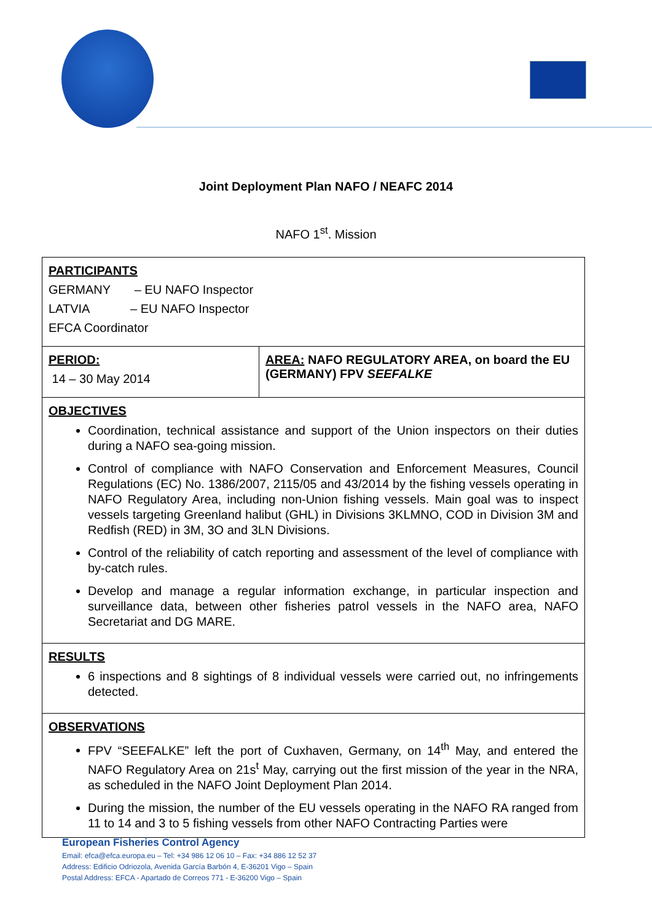Joint Deployment Plan NAFO / NEAFC 2014
NAFO 1<sup>st</sup>. Mission
| PARTICIPANTS GERMANY – EU NAFO Inspector LATVIA – EU NAFO Inspector EFCA Coordinator | |
| PERIOD: 14 – 30 May 2014 | AREA: NAFO REGULATORY AREA, on board the EU (GERMANY) FPV SEEFALKE |
| OBJECTIVES Coordination, technical assistance and support of the Union inspectors on their duties during a NAFO sea-going mission. Control of compliance with NAFO Conservation and Enforcement Measures, Council Regulations (EC) No. 1386/2007, 2115/05 and 43/2014 by the fishing vessels operating in NAFO Regulatory Area, including non-Union fishing vessels. Main goal was to inspect vessels targeting Greenland halibut (GHL) in Divisions 3KLMNO, COD in Division 3M and Redfish (RED) in 3M, 3O and 3LN Divisions. Control of the reliability of catch reporting and assessment of the level of compliance with by-catch rules. Develop and manage a regular information exchange, in particular inspection and surveillance data, between other fisheries patrol vessels in the NAFO area, NAFO Secretariat and DG MARE. | |
| RESULTS 6 inspections and 8 sightings of 8 individual vessels were carried out, no infringements detected. | |
| OBSERVATIONS FPV “SEEFALKE” left the port of Cuxhaven, Germany, on 14<sup>th</sup> May, and entered the NAFO Regulatory Area on 21s<sup>t</sup> May, carrying out the first mission of the year in the NRA, as scheduled in the NAFO Joint Deployment Plan 2014. During the mission, the number of the EU vessels operating in the NAFO RA ranged from 11 to 14 and 3 to 5 fishing vessels from other NAFO Contracting Parties were | |
European Fisheries Control Agency
Email: efca@efca.europa.eu – Tel: +34 986 12 06 10 – Fax: +34 886 12 52 37
Address: Edificio Odriozola, Avenida García Barbón 4, E-36201 Vigo – Spain
Postal Address: EFCA - Apartado de Correos 771 - E-36200 Vigo – Spain